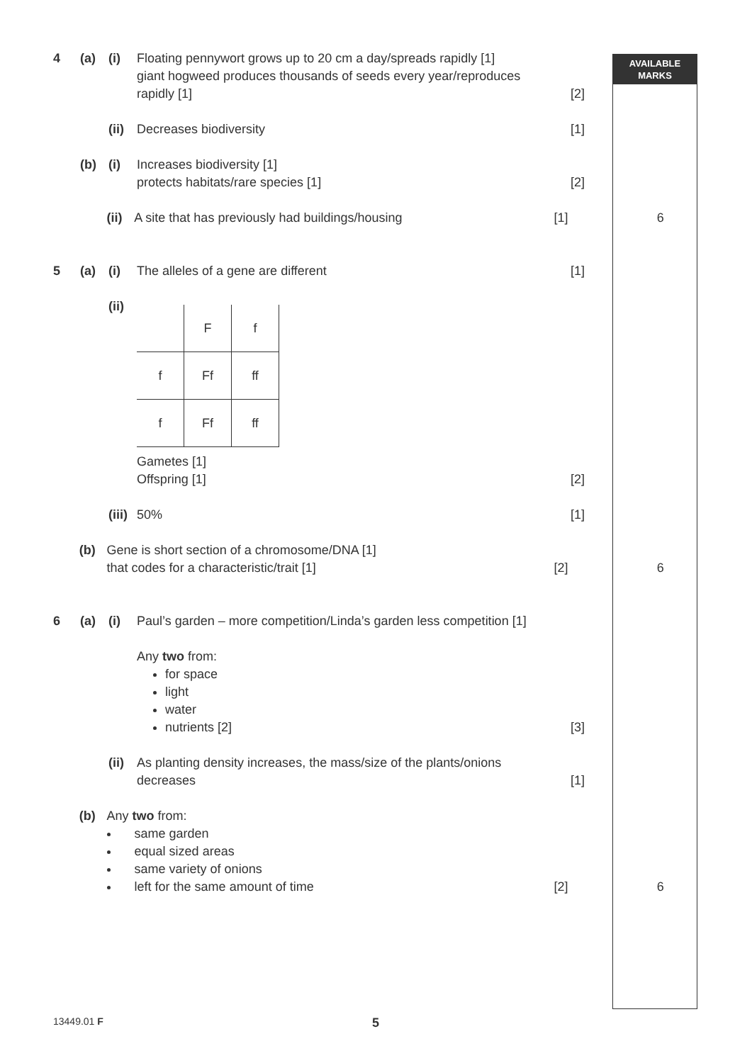AVAILABLE
MARKS
4 (a) (i) Floating pennywort grows up to 20 cm a day/spreads rapidly [1]
giant hogweed produces thousands of seeds every year/reproduces rapidly [1]
[2]
(ii)
Decreases biodiversity [1]
(b) (i) Increases biodiversity [1]
protects habitats/rare species [1]
[2]
(ii)
A site that has previously had buildings/housing [1] 6
5 (a) (i) The alleles of a gene are different [1]
(ii)
| | F | f |
| f | Ff | ff |
| f | Ff | ff |
Gametes [1]
Offspring [1]
[2]
(iii)
50% [1]
(b) Gene is short section of a chromosome/DNA [1]
that codes for a characteristic/trait [1]
[2] 6
6 (a) (i) Paul’s garden – more competition/Linda’s garden less competition [1]
Any two from:
for space
light
water
nutrients [2]
[3]
(ii)
As planting density increases, the mass/size of the plants/onions decreases
[1]
(b) Any two from:
same garden
equal sized areas
same variety of onions
left for the same amount of time
[2] 6
13449.01 F 5